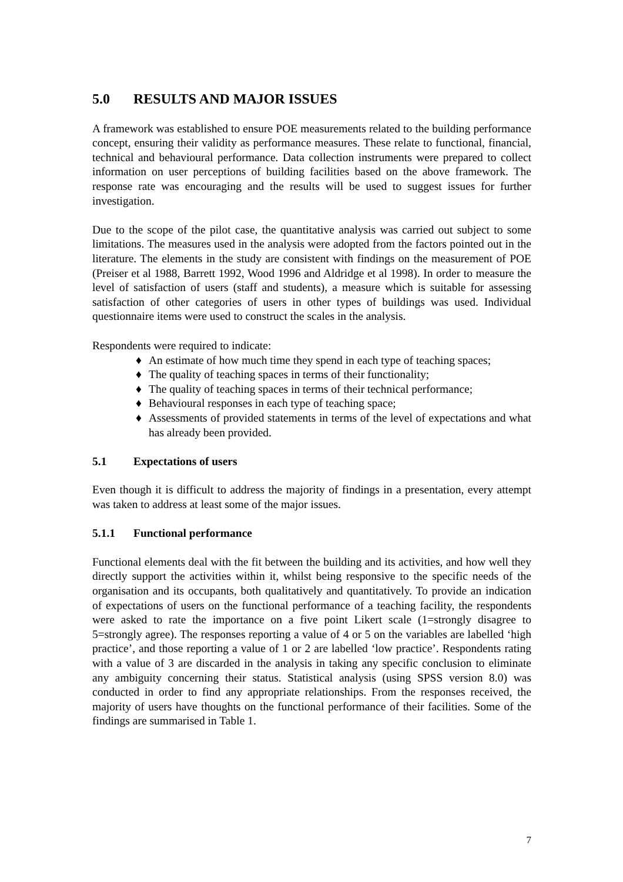5.0 RESULTS AND MAJOR ISSUES
A framework was established to ensure POE measurements related to the building performance concept, ensuring their validity as performance measures. These relate to functional, financial, technical and behavioural performance. Data collection instruments were prepared to collect information on user perceptions of building facilities based on the above framework. The response rate was encouraging and the results will be used to suggest issues for further investigation.
Due to the scope of the pilot case, the quantitative analysis was carried out subject to some limitations. The measures used in the analysis were adopted from the factors pointed out in the literature. The elements in the study are consistent with findings on the measurement of POE (Preiser et al 1988, Barrett 1992, Wood 1996 and Aldridge et al 1998). In order to measure the level of satisfaction of users (staff and students), a measure which is suitable for assessing satisfaction of other categories of users in other types of buildings was used. Individual questionnaire items were used to construct the scales in the analysis.
Respondents were required to indicate:
♦ An estimate of how much time they spend in each type of teaching spaces;
♦ The quality of teaching spaces in terms of their functionality;
♦ The quality of teaching spaces in terms of their technical performance;
♦ Behavioural responses in each type of teaching space;
♦ Assessments of provided statements in terms of the level of expectations and what has already been provided.
5.1 Expectations of users
Even though it is difficult to address the majority of findings in a presentation, every attempt was taken to address at least some of the major issues.
5.1.1 Functional performance
Functional elements deal with the fit between the building and its activities, and how well they directly support the activities within it, whilst being responsive to the specific needs of the organisation and its occupants, both qualitatively and quantitatively. To provide an indication of expectations of users on the functional performance of a teaching facility, the respondents were asked to rate the importance on a five point Likert scale (1=strongly disagree to 5=strongly agree). The responses reporting a value of 4 or 5 on the variables are labelled ‘high practice’, and those reporting a value of 1 or 2 are labelled ‘low practice’. Respondents rating with a value of 3 are discarded in the analysis in taking any specific conclusion to eliminate any ambiguity concerning their status. Statistical analysis (using SPSS version 8.0) was conducted in order to find any appropriate relationships. From the responses received, the majority of users have thoughts on the functional performance of their facilities. Some of the findings are summarised in Table 1.
7